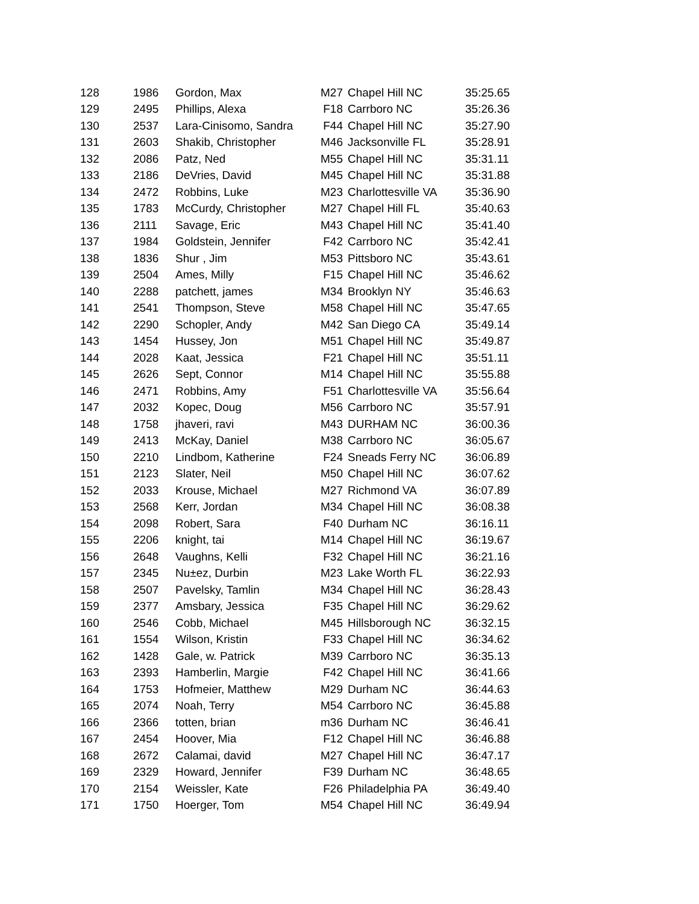| 128 | 1986 | Gordon, Max | M27 | Chapel Hill NC | 35:25.65 |
| 129 | 2495 | Phillips, Alexa | F18 | Carrboro NC | 35:26.36 |
| 130 | 2537 | Lara-Cinisomo, Sandra | F44 | Chapel Hill NC | 35:27.90 |
| 131 | 2603 | Shakib, Christopher | M46 | Jacksonville FL | 35:28.91 |
| 132 | 2086 | Patz, Ned | M55 | Chapel Hill NC | 35:31.11 |
| 133 | 2186 | DeVries, David | M45 | Chapel Hill NC | 35:31.88 |
| 134 | 2472 | Robbins, Luke | M23 | Charlottesville VA | 35:36.90 |
| 135 | 1783 | McCurdy, Christopher | M27 | Chapel Hill FL | 35:40.63 |
| 136 | 2111 | Savage, Eric | M43 | Chapel Hill NC | 35:41.40 |
| 137 | 1984 | Goldstein, Jennifer | F42 | Carrboro NC | 35:42.41 |
| 138 | 1836 | Shur , Jim | M53 | Pittsboro NC | 35:43.61 |
| 139 | 2504 | Ames, Milly | F15 | Chapel Hill NC | 35:46.62 |
| 140 | 2288 | patchett, james | M34 | Brooklyn NY | 35:46.63 |
| 141 | 2541 | Thompson, Steve | M58 | Chapel Hill NC | 35:47.65 |
| 142 | 2290 | Schopler, Andy | M42 | San Diego CA | 35:49.14 |
| 143 | 1454 | Hussey, Jon | M51 | Chapel Hill NC | 35:49.87 |
| 144 | 2028 | Kaat, Jessica | F21 | Chapel Hill NC | 35:51.11 |
| 145 | 2626 | Sept, Connor | M14 | Chapel Hill NC | 35:55.88 |
| 146 | 2471 | Robbins, Amy | F51 | Charlottesville VA | 35:56.64 |
| 147 | 2032 | Kopec, Doug | M56 | Carrboro NC | 35:57.91 |
| 148 | 1758 | jhaveri, ravi | M43 | DURHAM NC | 36:00.36 |
| 149 | 2413 | McKay, Daniel | M38 | Carrboro NC | 36:05.67 |
| 150 | 2210 | Lindbom, Katherine | F24 | Sneads Ferry NC | 36:06.89 |
| 151 | 2123 | Slater, Neil | M50 | Chapel Hill NC | 36:07.62 |
| 152 | 2033 | Krouse, Michael | M27 | Richmond VA | 36:07.89 |
| 153 | 2568 | Kerr, Jordan | M34 | Chapel Hill NC | 36:08.38 |
| 154 | 2098 | Robert, Sara | F40 | Durham NC | 36:16.11 |
| 155 | 2206 | knight, tai | M14 | Chapel Hill NC | 36:19.67 |
| 156 | 2648 | Vaughns, Kelli | F32 | Chapel Hill NC | 36:21.16 |
| 157 | 2345 | Nu±ez, Durbin | M23 | Lake Worth FL | 36:22.93 |
| 158 | 2507 | Pavelsky, Tamlin | M34 | Chapel Hill NC | 36:28.43 |
| 159 | 2377 | Amsbary, Jessica | F35 | Chapel Hill NC | 36:29.62 |
| 160 | 2546 | Cobb, Michael | M45 | Hillsborough NC | 36:32.15 |
| 161 | 1554 | Wilson, Kristin | F33 | Chapel Hill NC | 36:34.62 |
| 162 | 1428 | Gale, w. Patrick | M39 | Carrboro NC | 36:35.13 |
| 163 | 2393 | Hamberlin, Margie | F42 | Chapel Hill NC | 36:41.66 |
| 164 | 1753 | Hofmeier, Matthew | M29 | Durham NC | 36:44.63 |
| 165 | 2074 | Noah, Terry | M54 | Carrboro NC | 36:45.88 |
| 166 | 2366 | totten, brian | m36 | Durham NC | 36:46.41 |
| 167 | 2454 | Hoover, Mia | F12 | Chapel Hill NC | 36:46.88 |
| 168 | 2672 | Calamai, david | M27 | Chapel Hill NC | 36:47.17 |
| 169 | 2329 | Howard, Jennifer | F39 | Durham NC | 36:48.65 |
| 170 | 2154 | Weissler, Kate | F26 | Philadelphia PA | 36:49.40 |
| 171 | 1750 | Hoerger, Tom | M54 | Chapel Hill NC | 36:49.94 |